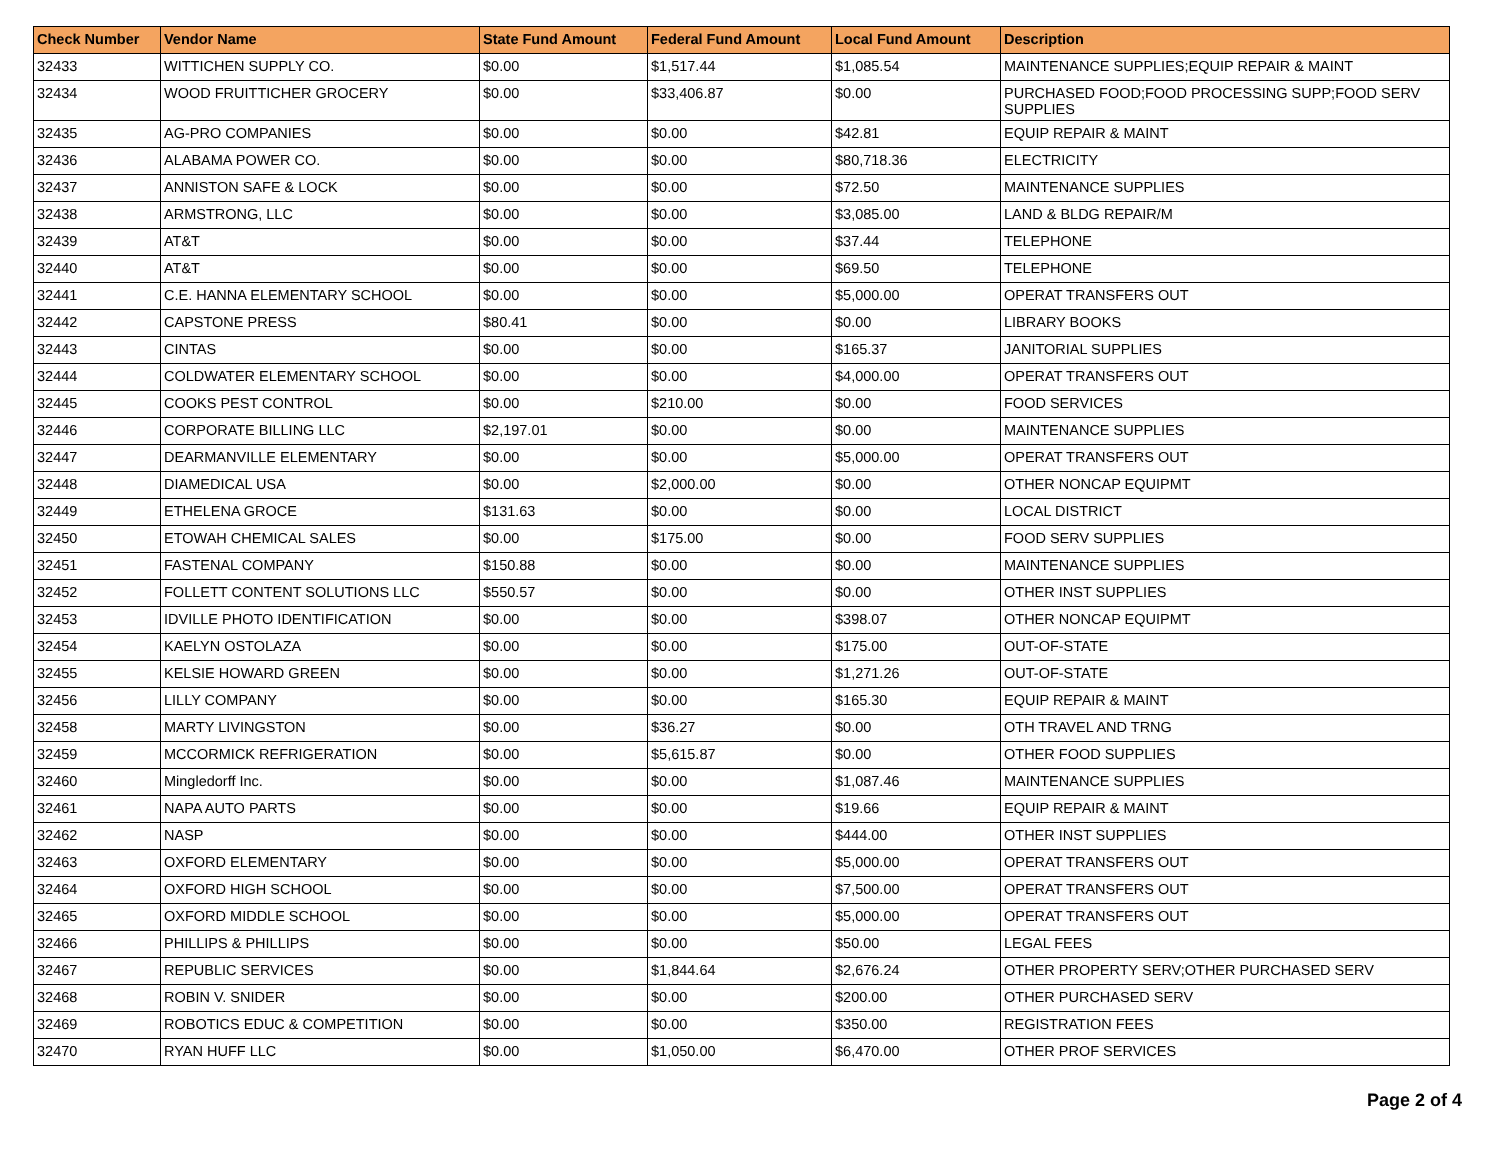| Check Number | Vendor Name | State Fund Amount | Federal Fund Amount | Local Fund Amount | Description |
| --- | --- | --- | --- | --- | --- |
| 32433 | WITTICHEN SUPPLY CO. | $0.00 | $1,517.44 | $1,085.54 | MAINTENANCE SUPPLIES;EQUIP REPAIR & MAINT |
| 32434 | WOOD FRUITTICHER GROCERY | $0.00 | $33,406.87 | $0.00 | PURCHASED FOOD;FOOD PROCESSING SUPP;FOOD SERV SUPPLIES |
| 32435 | AG-PRO COMPANIES | $0.00 | $0.00 | $42.81 | EQUIP REPAIR & MAINT |
| 32436 | ALABAMA POWER CO. | $0.00 | $0.00 | $80,718.36 | ELECTRICITY |
| 32437 | ANNISTON SAFE & LOCK | $0.00 | $0.00 | $72.50 | MAINTENANCE SUPPLIES |
| 32438 | ARMSTRONG, LLC | $0.00 | $0.00 | $3,085.00 | LAND & BLDG REPAIR/M |
| 32439 | AT&T | $0.00 | $0.00 | $37.44 | TELEPHONE |
| 32440 | AT&T | $0.00 | $0.00 | $69.50 | TELEPHONE |
| 32441 | C.E. HANNA ELEMENTARY SCHOOL | $0.00 | $0.00 | $5,000.00 | OPERAT TRANSFERS OUT |
| 32442 | CAPSTONE PRESS | $80.41 | $0.00 | $0.00 | LIBRARY BOOKS |
| 32443 | CINTAS | $0.00 | $0.00 | $165.37 | JANITORIAL SUPPLIES |
| 32444 | COLDWATER ELEMENTARY SCHOOL | $0.00 | $0.00 | $4,000.00 | OPERAT TRANSFERS OUT |
| 32445 | COOKS PEST CONTROL | $0.00 | $210.00 | $0.00 | FOOD SERVICES |
| 32446 | CORPORATE BILLING LLC | $2,197.01 | $0.00 | $0.00 | MAINTENANCE SUPPLIES |
| 32447 | DEARMANVILLE ELEMENTARY | $0.00 | $0.00 | $5,000.00 | OPERAT TRANSFERS OUT |
| 32448 | DIAMEDICAL USA | $0.00 | $2,000.00 | $0.00 | OTHER NONCAP EQUIPMT |
| 32449 | ETHELENA GROCE | $131.63 | $0.00 | $0.00 | LOCAL DISTRICT |
| 32450 | ETOWAH CHEMICAL SALES | $0.00 | $175.00 | $0.00 | FOOD SERV SUPPLIES |
| 32451 | FASTENAL COMPANY | $150.88 | $0.00 | $0.00 | MAINTENANCE SUPPLIES |
| 32452 | FOLLETT CONTENT SOLUTIONS LLC | $550.57 | $0.00 | $0.00 | OTHER INST SUPPLIES |
| 32453 | IDVILLE PHOTO IDENTIFICATION | $0.00 | $0.00 | $398.07 | OTHER NONCAP EQUIPMT |
| 32454 | KAELYN OSTOLAZA | $0.00 | $0.00 | $175.00 | OUT-OF-STATE |
| 32455 | KELSIE HOWARD GREEN | $0.00 | $0.00 | $1,271.26 | OUT-OF-STATE |
| 32456 | LILLY COMPANY | $0.00 | $0.00 | $165.30 | EQUIP REPAIR & MAINT |
| 32458 | MARTY LIVINGSTON | $0.00 | $36.27 | $0.00 | OTH TRAVEL AND TRNG |
| 32459 | MCCORMICK REFRIGERATION | $0.00 | $5,615.87 | $0.00 | OTHER FOOD SUPPLIES |
| 32460 | Mingledorff Inc. | $0.00 | $0.00 | $1,087.46 | MAINTENANCE SUPPLIES |
| 32461 | NAPA AUTO PARTS | $0.00 | $0.00 | $19.66 | EQUIP REPAIR & MAINT |
| 32462 | NASP | $0.00 | $0.00 | $444.00 | OTHER INST SUPPLIES |
| 32463 | OXFORD ELEMENTARY | $0.00 | $0.00 | $5,000.00 | OPERAT TRANSFERS OUT |
| 32464 | OXFORD HIGH SCHOOL | $0.00 | $0.00 | $7,500.00 | OPERAT TRANSFERS OUT |
| 32465 | OXFORD MIDDLE SCHOOL | $0.00 | $0.00 | $5,000.00 | OPERAT TRANSFERS OUT |
| 32466 | PHILLIPS & PHILLIPS | $0.00 | $0.00 | $50.00 | LEGAL FEES |
| 32467 | REPUBLIC SERVICES | $0.00 | $1,844.64 | $2,676.24 | OTHER PROPERTY SERV;OTHER PURCHASED SERV |
| 32468 | ROBIN V. SNIDER | $0.00 | $0.00 | $200.00 | OTHER PURCHASED SERV |
| 32469 | ROBOTICS EDUC & COMPETITION | $0.00 | $0.00 | $350.00 | REGISTRATION FEES |
| 32470 | RYAN HUFF LLC | $0.00 | $1,050.00 | $6,470.00 | OTHER PROF SERVICES |
Page 2 of 4